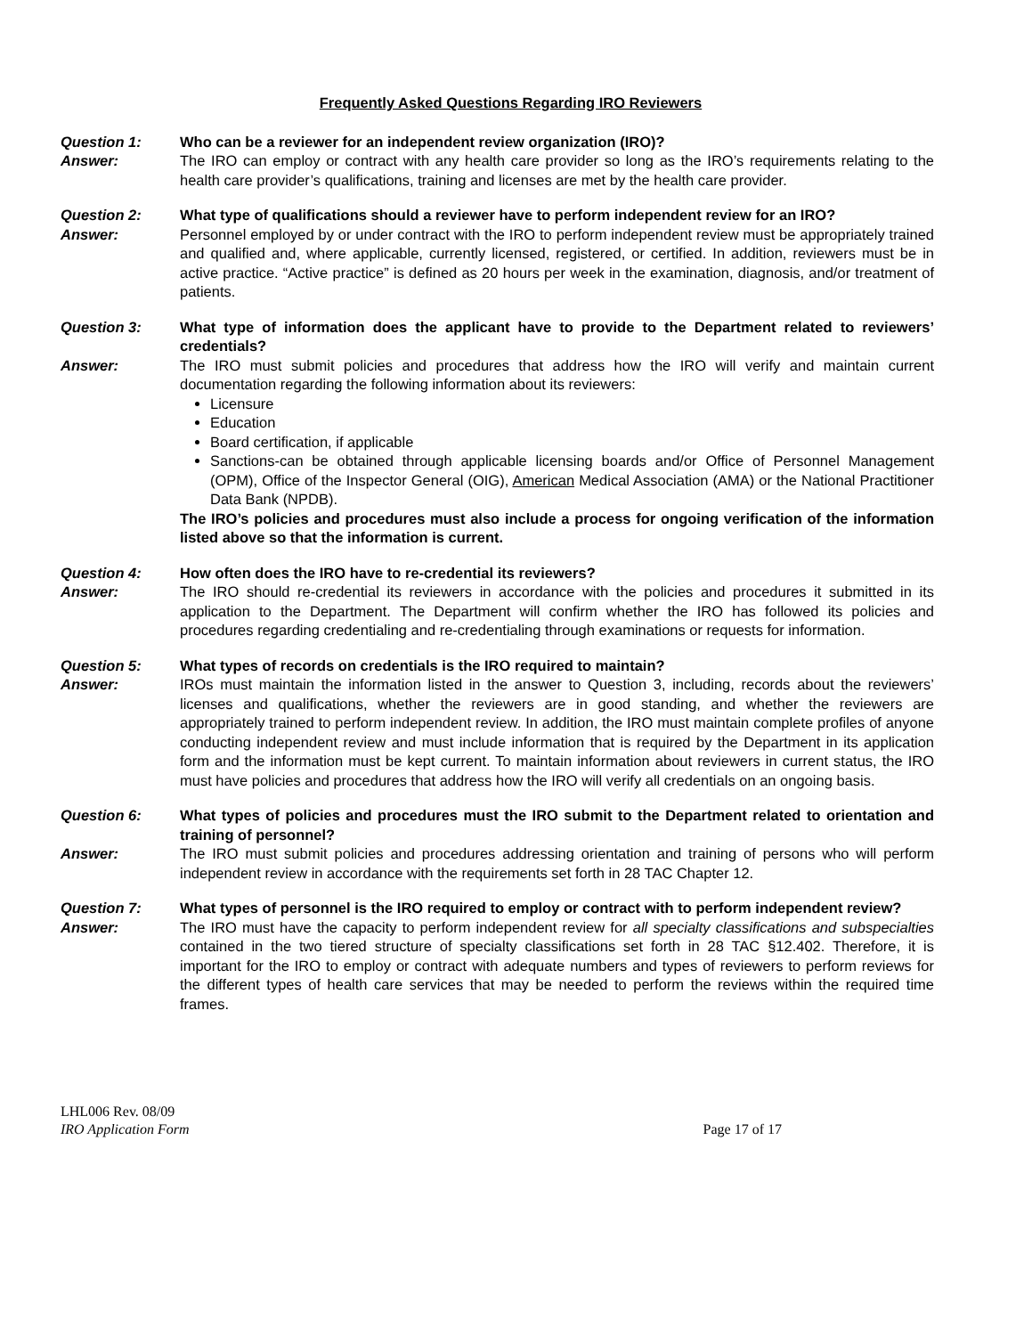Frequently Asked Questions Regarding IRO Reviewers
Question 1: Who can be a reviewer for an independent review organization (IRO)?
Answer: The IRO can employ or contract with any health care provider so long as the IRO’s requirements relating to the health care provider’s qualifications, training and licenses are met by the health care provider.
Question 2: What type of qualifications should a reviewer have to perform independent review for an IRO?
Answer: Personnel employed by or under contract with the IRO to perform independent review must be appropriately trained and qualified and, where applicable, currently licensed, registered, or certified. In addition, reviewers must be in active practice. “Active practice” is defined as 20 hours per week in the examination, diagnosis, and/or treatment of patients.
Question 3: What type of information does the applicant have to provide to the Department related to reviewers’ credentials?
Answer: The IRO must submit policies and procedures that address how the IRO will verify and maintain current documentation regarding the following information about its reviewers:
Licensure
Education
Board certification, if applicable
Sanctions-can be obtained through applicable licensing boards and/or Office of Personnel Management (OPM), Office of the Inspector General (OIG), American Medical Association (AMA) or the National Practitioner Data Bank (NPDB).
The IRO’s policies and procedures must also include a process for ongoing verification of the information listed above so that the information is current.
Question 4: How often does the IRO have to re-credential its reviewers?
Answer: The IRO should re-credential its reviewers in accordance with the policies and procedures it submitted in its application to the Department. The Department will confirm whether the IRO has followed its policies and procedures regarding credentialing and re-credentialing through examinations or requests for information.
Question 5: What types of records on credentials is the IRO required to maintain?
Answer: IROs must maintain the information listed in the answer to Question 3, including, records about the reviewers’ licenses and qualifications, whether the reviewers are in good standing, and whether the reviewers are appropriately trained to perform independent review. In addition, the IRO must maintain complete profiles of anyone conducting independent review and must include information that is required by the Department in its application form and the information must be kept current. To maintain information about reviewers in current status, the IRO must have policies and procedures that address how the IRO will verify all credentials on an ongoing basis.
Question 6: What types of policies and procedures must the IRO submit to the Department related to orientation and training of personnel?
Answer: The IRO must submit policies and procedures addressing orientation and training of persons who will perform independent review in accordance with the requirements set forth in 28 TAC Chapter 12.
Question 7: What types of personnel is the IRO required to employ or contract with to perform independent review?
Answer: The IRO must have the capacity to perform independent review for all specialty classifications and subspecialties contained in the two tiered structure of specialty classifications set forth in 28 TAC §12.402. Therefore, it is important for the IRO to employ or contract with adequate numbers and types of reviewers to perform reviews for the different types of health care services that may be needed to perform the reviews within the required time frames.
LHL006 Rev. 08/09
IRO Application Form Page 17 of 17